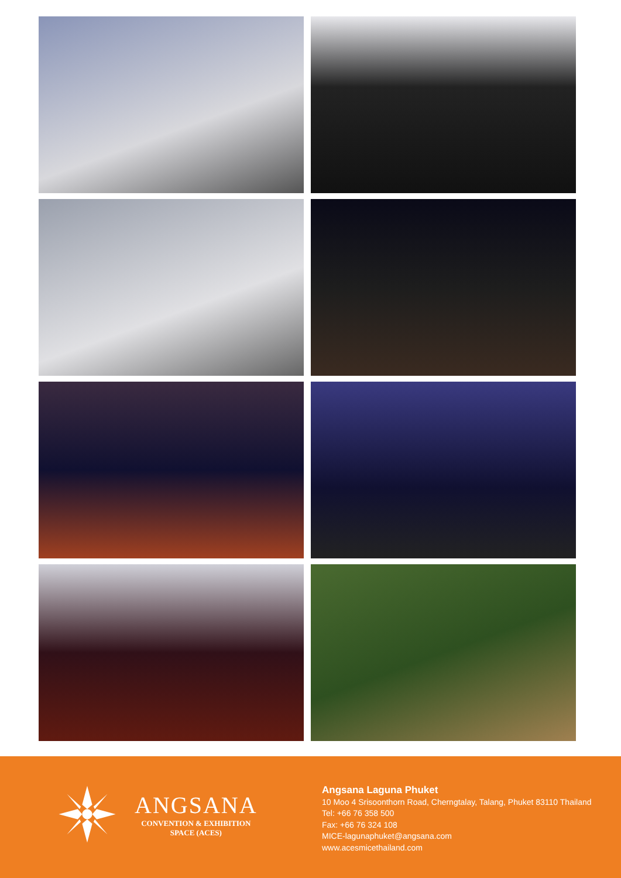ANGSANA
CONVENTION & EXHIBITION
SPACE (ACES)
Angsana Laguna Phuket
10 Moo 4 Srisoonthorn Road, Cherngtalay, Talang, Phuket 83110 Thailand
Tel: +66 76 358 500
Fax: +66 76 324 108
MICE-lagunaphuket@angsana.com
www.acesmicethailand.com